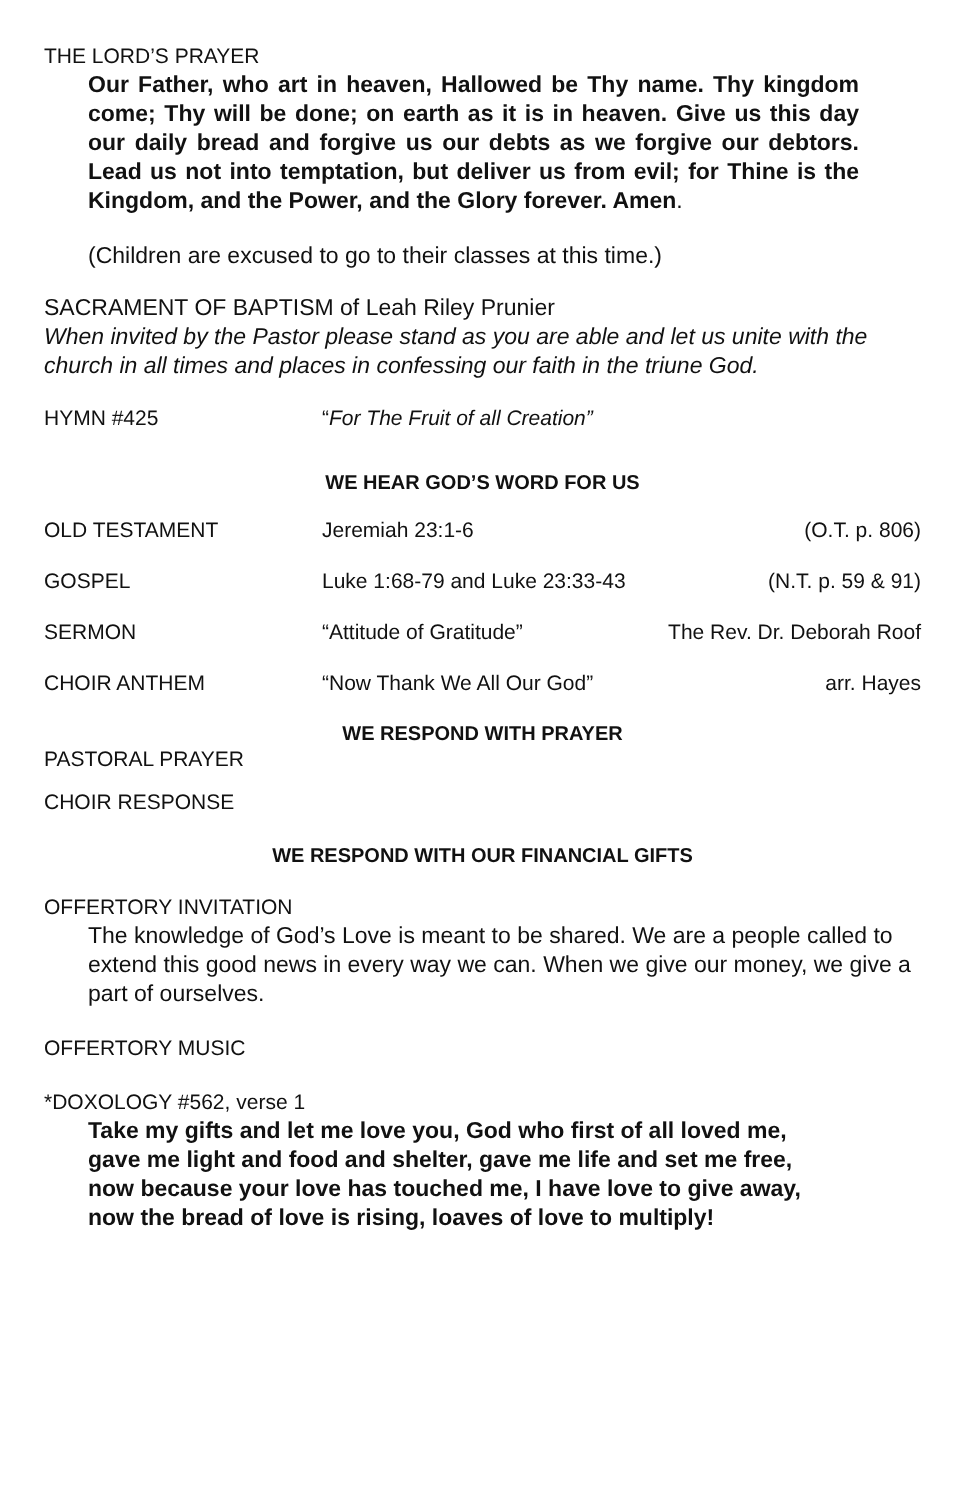THE LORD’S PRAYER
Our Father, who art in heaven, Hallowed be Thy name. Thy kingdom come; Thy will be done; on earth as it is in heaven. Give us this day our daily bread and forgive us our debts as we forgive our debtors. Lead us not into temptation, but deliver us from evil; for Thine is the Kingdom, and the Power, and the Glory forever. Amen.
(Children are excused to go to their classes at this time.)
SACRAMENT OF BAPTISM of Leah Riley Prunier
When invited by the Pastor please stand as you are able and let us unite with the church in all times and places in confessing our faith in the triune God.
HYMN #425 “For The Fruit of all Creation”
WE HEAR GOD’S WORD FOR US
OLD TESTAMENT Jeremiah 23:1-6 (O.T. p. 806)
GOSPEL Luke 1:68-79 and Luke 23:33-43 (N.T. p. 59 & 91)
SERMON “Attitude of Gratitude” The Rev. Dr. Deborah Roof
CHOIR ANTHEM “Now Thank We All Our God” arr. Hayes
WE RESPOND WITH PRAYER
PASTORAL PRAYER
CHOIR RESPONSE
WE RESPOND WITH OUR FINANCIAL GIFTS
OFFERTORY INVITATION
The knowledge of God’s Love is meant to be shared. We are a people called to extend this good news in every way we can. When we give our money, we give a part of ourselves.
OFFERTORY MUSIC
*DOXOLOGY #562, verse 1
Take my gifts and let me love you, God who first of all loved me,
gave me light and food and shelter, gave me life and set me free,
now because your love has touched me, I have love to give away,
now the bread of love is rising, loaves of love to multiply!